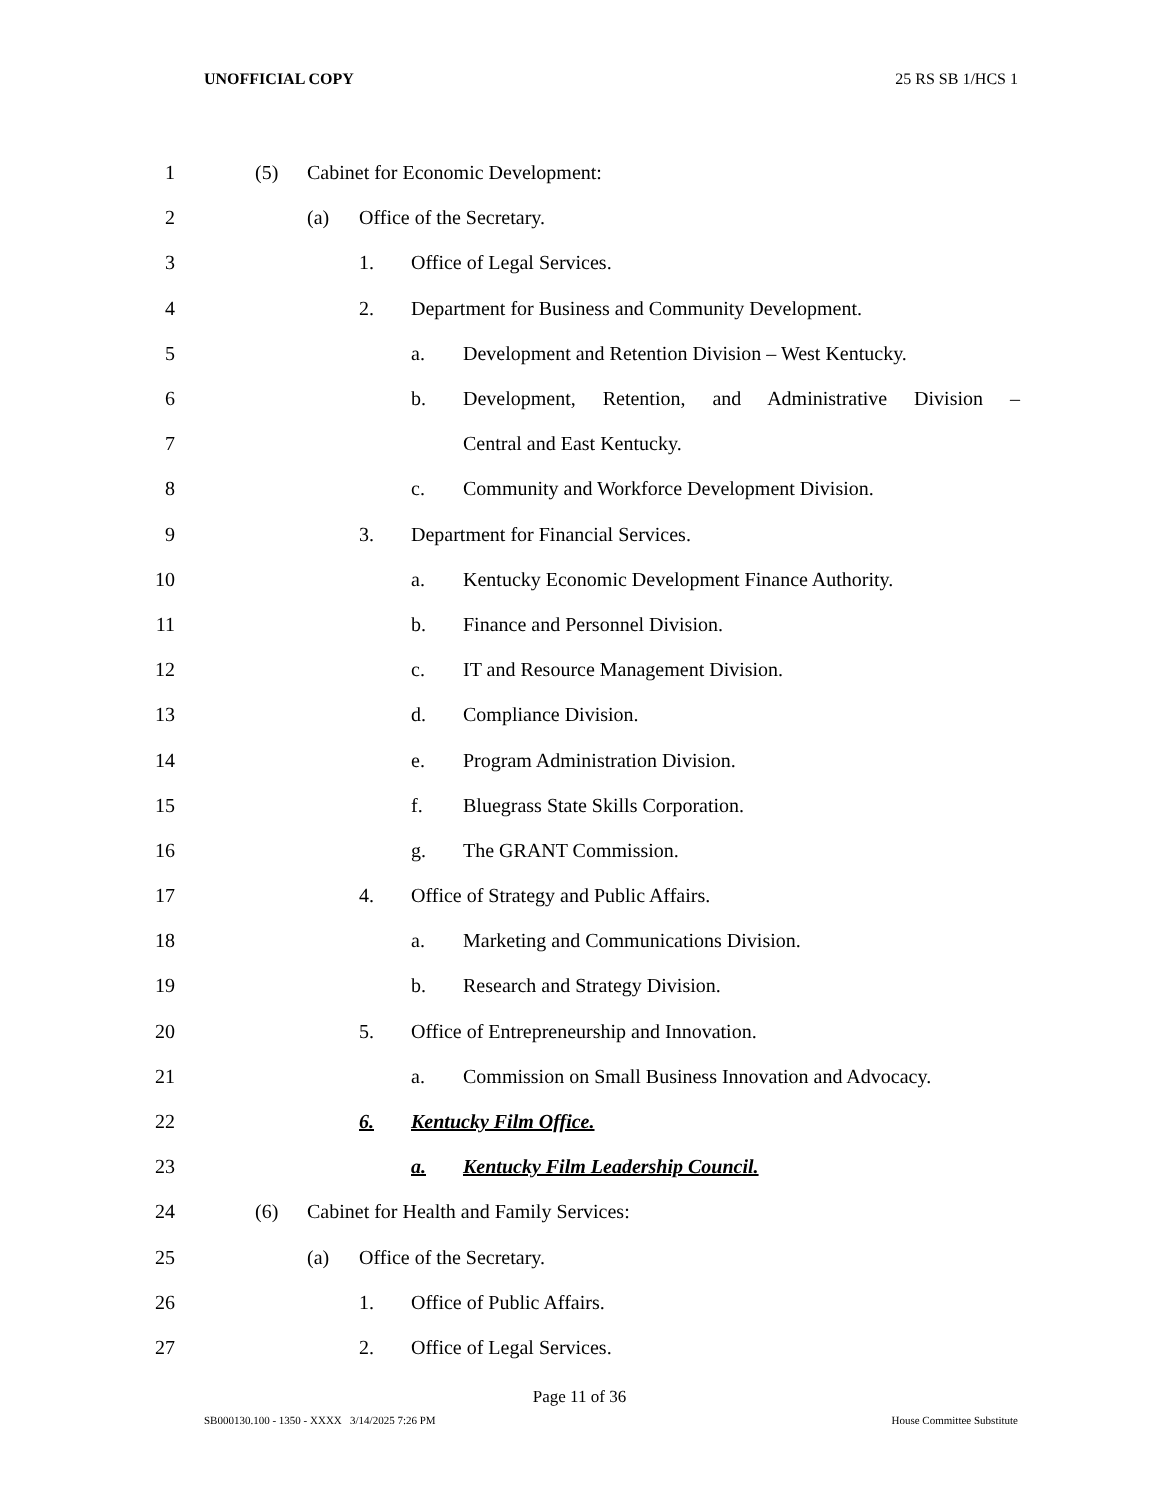UNOFFICIAL COPY 25 RS SB 1/HCS 1
1 (5)
Cabinet for Economic Development:
2 (a) Office of the Secretary.
3 1. Office of Legal Services.
4 2.
Department for Business and Community Development.
5 a.
Development and Retention Division – West Kentucky.
6 b.
Development, Retention, and Administrative Division –
7 Central and East Kentucky.
8 c.
Community and Workforce Development Division.
9 3.
Department for Financial Services.
10 a.
Kentucky Economic Development Finance Authority.
11 b.
Finance and Personnel Division.
12 c.
IT and Resource Management Division.
13 d. Compliance Division.
14 e.
Program Administration Division.
15 f.
Bluegrass State Skills Corporation.
16 g. The GRANT Commission.
17 4.
Office of Strategy and Public Affairs.
18 a.
Marketing and Communications Division.
19 b.
Research and Strategy Division.
20 5.
Office of Entrepreneurship and Innovation.
21 a.
Commission on Small Business Innovation and Advocacy.
22 6. Kentucky Film Office.
23 a.
Kentucky Film Leadership Council.
24 (6)
Cabinet for Health and Family Services:
25 (a) Office of the Secretary.
26 1. Office of Public Affairs.
27 2. Office of Legal Services.
Page 11 of 36
SB000130.100 - 1350 - XXXX 3/14/2025 7:26 PM House Committee Substitute